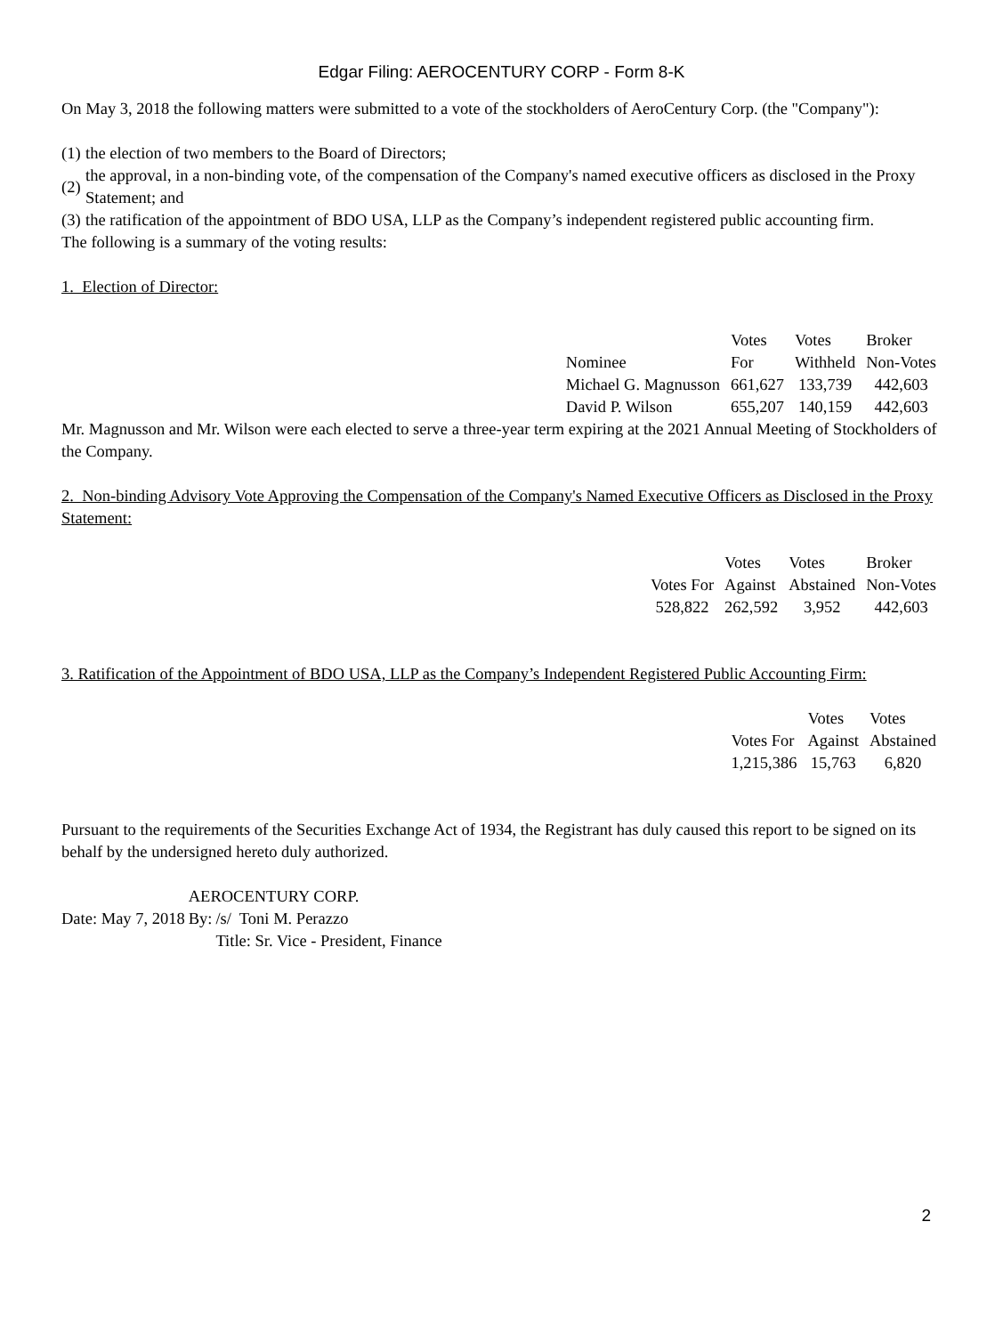Edgar Filing: AEROCENTURY CORP - Form 8-K
On May 3, 2018 the following matters were submitted to a vote of the stockholders of AeroCentury Corp. (the "Company"):
(1) the election of two members to the Board of Directors;
(2) the approval, in a non-binding vote, of the compensation of the Company's named executive officers as disclosed in the Proxy Statement; and
(3) the ratification of the appointment of BDO USA, LLP as the Company’s independent registered public accounting firm.
The following is a summary of the voting results:
1. Election of Director:
| Nominee | Votes For | Votes Withheld | Broker Non-Votes |
| Michael G. Magnusson | 661,627 | 133,739 | 442,603 |
| David P. Wilson | 655,207 | 140,159 | 442,603 |
Mr. Magnusson and Mr. Wilson were each elected to serve a three-year term expiring at the 2021 Annual Meeting of Stockholders of the Company.
2. Non-binding Advisory Vote Approving the Compensation of the Company's Named Executive Officers as Disclosed in the Proxy Statement:
| Votes For | Votes Against | Votes Abstained | Broker Non-Votes |
| 528,822 | 262,592 | 3,952 | 442,603 |
3. Ratification of the Appointment of BDO USA, LLP as the Company’s Independent Registered Public Accounting Firm:
| Votes For | Votes Against | Votes Abstained |
| 1,215,386 | 15,763 | 6,820 |
Pursuant to the requirements of the Securities Exchange Act of 1934, the Registrant has duly caused this report to be signed on its behalf by the undersigned hereto duly authorized.
| | AEROCENTURY CORP. | |
| Date: May 7, 2018 | By: | /s/ Toni M. Perazzo |
| | | Title: Sr. Vice - President, Finance |
2